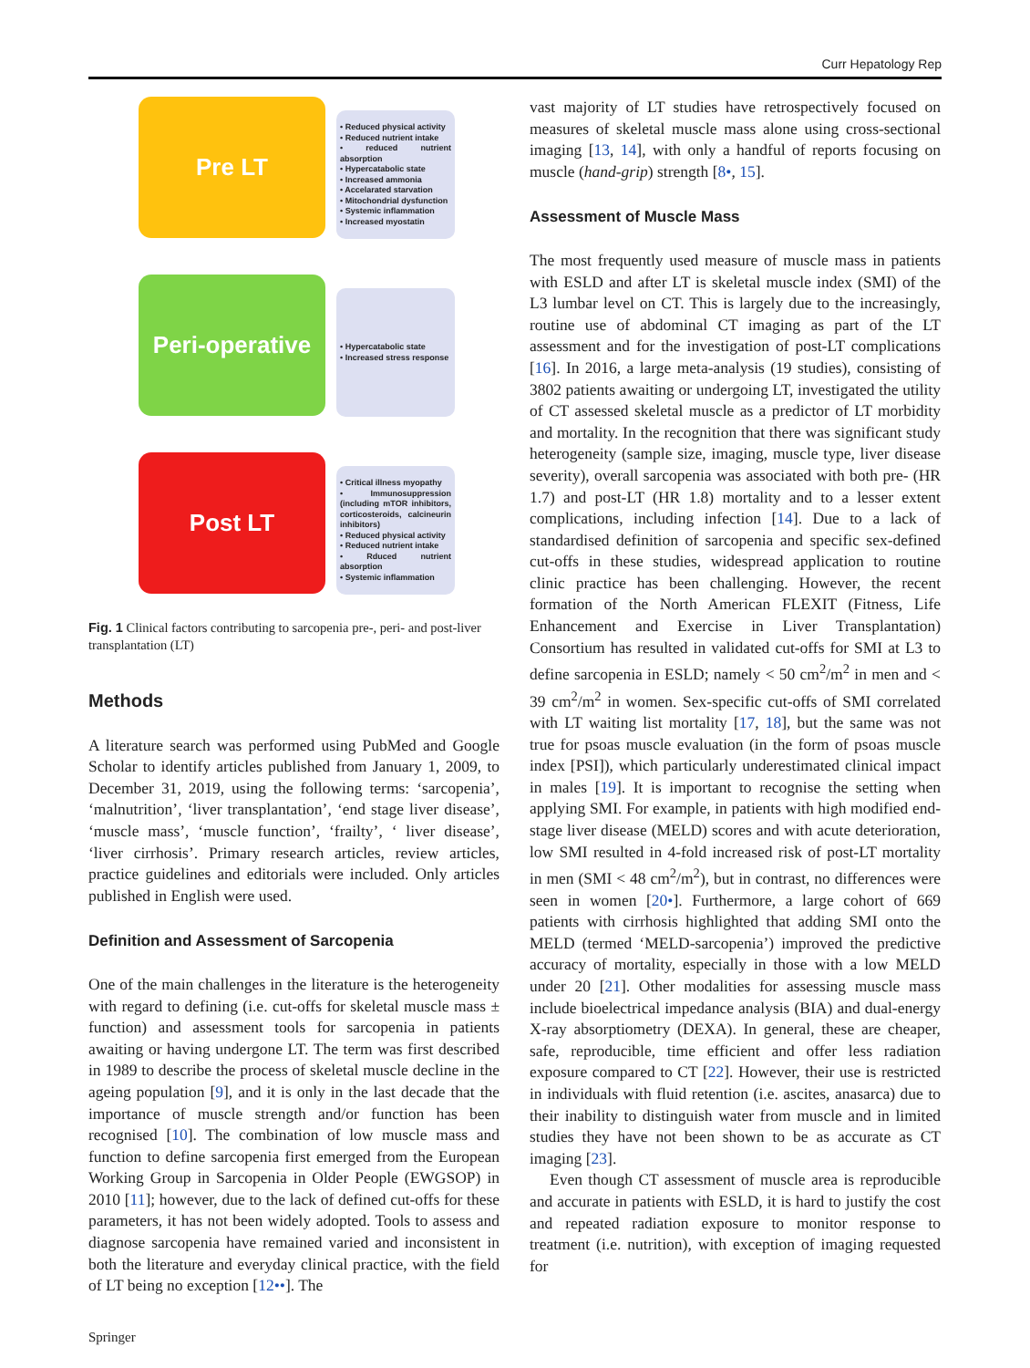Curr Hepatology Rep
Pre LT
• Reduced physical activity
• Reduced nutrient intake
• reduced nutrient absorption
• Hypercatabolic state
• Increased ammonia
• Accelarated starvation
• Mitochondrial dysfunction
• Systemic inflammation
• Increased myostatin
Peri-operative
• Hypercatabolic state
• Increased stress response
Post LT
• Critical illness myopathy
• Immunosuppression (including mTOR inhibitors, corticosteroids, calcineurin inhibitors)
• Reduced physical activity
• Reduced nutrient intake
• Rduced nutrient absorption
• Systemic inflammation
Fig. 1 Clinical factors contributing to sarcopenia pre-, peri- and post-liver transplantation (LT)
Methods
A literature search was performed using PubMed and Google Scholar to identify articles published from January 1, 2009, to December 31, 2019, using the following terms: ‘sarcopenia’, ‘malnutrition’, ‘liver transplantation’, ‘end stage liver disease’, ‘muscle mass’, ‘muscle function’, ‘frailty’, ‘ liver disease’, ‘liver cirrhosis’. Primary research articles, review articles, practice guidelines and editorials were included. Only articles published in English were used.
Definition and Assessment of Sarcopenia
One of the main challenges in the literature is the heterogeneity with regard to defining (i.e. cut-offs for skeletal muscle mass ± function) and assessment tools for sarcopenia in patients awaiting or having undergone LT. The term was first described in 1989 to describe the process of skeletal muscle decline in the ageing population [9], and it is only in the last decade that the importance of muscle strength and/or function has been recognised [10]. The combination of low muscle mass and function to define sarcopenia first emerged from the European Working Group in Sarcopenia in Older People (EWGSOP) in 2010 [11]; however, due to the lack of defined cut-offs for these parameters, it has not been widely adopted. Tools to assess and diagnose sarcopenia have remained varied and inconsistent in both the literature and everyday clinical practice, with the field of LT being no exception [12••]. The
vast majority of LT studies have retrospectively focused on measures of skeletal muscle mass alone using cross-sectional imaging [13, 14], with only a handful of reports focusing on muscle (hand-grip) strength [8•, 15].
Assessment of Muscle Mass
The most frequently used measure of muscle mass in patients with ESLD and after LT is skeletal muscle index (SMI) of the L3 lumbar level on CT. This is largely due to the increasingly, routine use of abdominal CT imaging as part of the LT assessment and for the investigation of post-LT complications [16]. In 2016, a large meta-analysis (19 studies), consisting of 3802 patients awaiting or undergoing LT, investigated the utility of CT assessed skeletal muscle as a predictor of LT morbidity and mortality. In the recognition that there was significant study heterogeneity (sample size, imaging, muscle type, liver disease severity), overall sarcopenia was associated with both pre- (HR 1.7) and post-LT (HR 1.8) mortality and to a lesser extent complications, including infection [14]. Due to a lack of standardised definition of sarcopenia and specific sex-defined cut-offs in these studies, widespread application to routine clinic practice has been challenging. However, the recent formation of the North American FLEXIT (Fitness, Life Enhancement and Exercise in Liver Transplantation) Consortium has resulted in validated cut-offs for SMI at L3 to define sarcopenia in ESLD; namely < 50 cm<sup>2</sup>/m<sup>2</sup> in men and < 39 cm<sup>2</sup>/m<sup>2</sup> in women. Sex-specific cut-offs of SMI correlated with LT waiting list mortality [17, 18], but the same was not true for psoas muscle evaluation (in the form of psoas muscle index [PSI]), which particularly underestimated clinical impact in males [19]. It is important to recognise the setting when applying SMI. For example, in patients with high modified end-stage liver disease (MELD) scores and with acute deterioration, low SMI resulted in 4-fold increased risk of post-LT mortality in men (SMI < 48 cm<sup>2</sup>/m<sup>2</sup>), but in contrast, no differences were seen in women [20•]. Furthermore, a large cohort of 669 patients with cirrhosis highlighted that adding SMI onto the MELD (termed ‘MELD-sarcopenia’) improved the predictive accuracy of mortality, especially in those with a low MELD under 20 [21]. Other modalities for assessing muscle mass include bioelectrical impedance analysis (BIA) and dual-energy X-ray absorptiometry (DEXA). In general, these are cheaper, safe, reproducible, time efficient and offer less radiation exposure compared to CT [22]. However, their use is restricted in individuals with fluid retention (i.e. ascites, anasarca) due to their inability to distinguish water from muscle and in limited studies they have not been shown to be as accurate as CT imaging [23].
Even though CT assessment of muscle area is reproducible and accurate in patients with ESLD, it is hard to justify the cost and repeated radiation exposure to monitor response to treatment (i.e. nutrition), with exception of imaging requested for
Springer